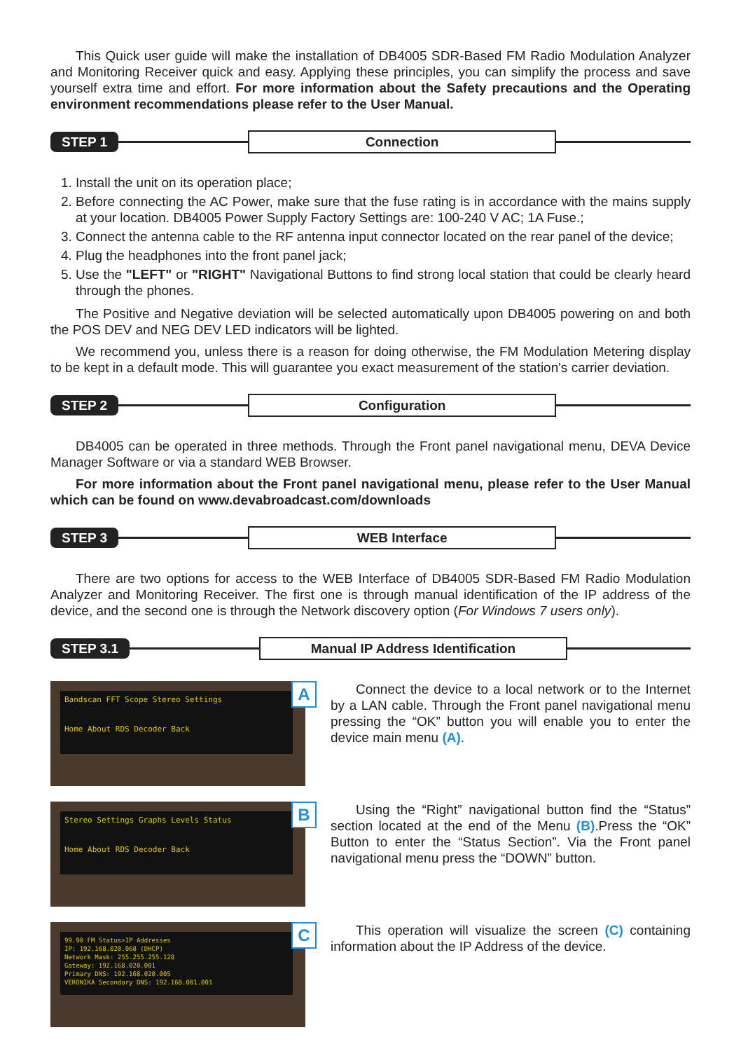This Quick user guide will make the installation of DB4005 SDR-Based FM Radio Modulation Analyzer and Monitoring Receiver quick and easy. Applying these principles, you can simplify the process and save yourself extra time and effort. For more information about the Safety precautions and the Operating environment recommendations please refer to the User Manual.
STEP 1 Connection
1. Install the unit on its operation place;
2. Before connecting the AC Power, make sure that the fuse rating is in accordance with the mains supply at your location. DB4005 Power Supply Factory Settings are: 100-240 V AC; 1A Fuse.;
3. Connect the antenna cable to the RF antenna input connector located on the rear panel of the device;
4. Plug the headphones into the front panel jack;
5. Use the "LEFT" or "RIGHT" Navigational Buttons to find strong local station that could be clearly heard through the phones.
The Positive and Negative deviation will be selected automatically upon DB4005 powering on and both the POS DEV and NEG DEV LED indicators will be lighted.
We recommend you, unless there is a reason for doing otherwise, the FM Modulation Metering display to be kept in a default mode. This will guarantee you exact measurement of the station's carrier deviation.
STEP 2 Configuration
DB4005 can be operated in three methods. Through the Front panel navigational menu, DEVA Device Manager Software or via a standard WEB Browser.
For more information about the Front panel navigational menu, please refer to the User Manual which can be found on www.devabroadcast.com/downloads
STEP 3 WEB Interface
There are two options for access to the WEB Interface of DB4005 SDR-Based FM Radio Modulation Analyzer and Monitoring Receiver. The first one is through manual identification of the IP address of the device, and the second one is through the Network discovery option (For Windows 7 users only).
STEP 3.1 Manual IP Address Identification
Bandscan FFT Scope Stereo Settings
Home About RDS Decoder Back
A
Connect the device to a local network or to the Internet by a LAN cable. Through the Front panel navigational menu pressing the “OK” button you will enable you to enter the device main menu (A).
Stereo Settings Graphs Levels Status
Home About RDS Decoder Back
B
Using the “Right” navigational button find the “Status” section located at the end of the Menu (B).Press the “OK” Button to enter the “Status Section”. Via the Front panel navigational menu press the “DOWN” button.
99.90 FM Status>IP Addresses
IP: 192.168.020.068 (DHCP)
Network Mask: 255.255.255.128
Gateway: 192.168.020.001
Primary DNS: 192.168.020.005
VERONIKA Secondary DNS: 192.168.001.001
C
This operation will visualize the screen (C) containing information about the IP Address of the device.